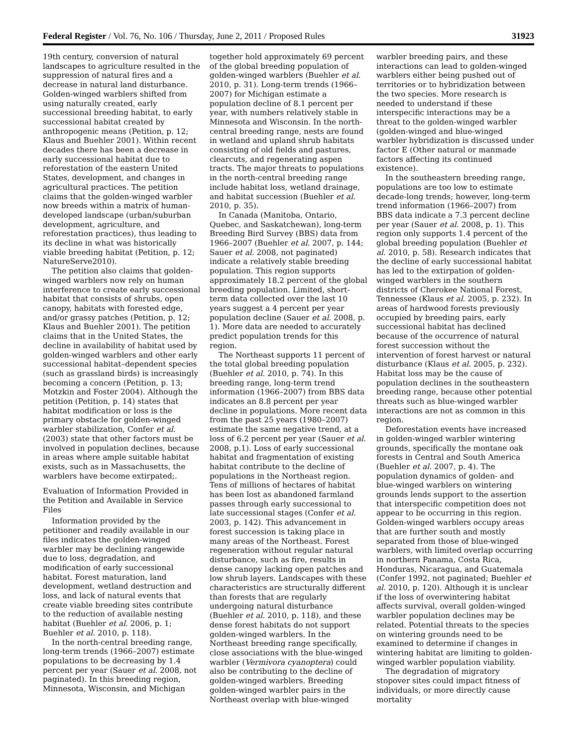Federal Register / Vol. 76, No. 106 / Thursday, June 2, 2011 / Proposed Rules 31923
19th century, conversion of natural landscapes to agriculture resulted in the suppression of natural fires and a decrease in natural land disturbance. Golden-winged warblers shifted from using naturally created, early successional breeding habitat, to early successional habitat created by anthropogenic means (Petition, p. 12; Klaus and Buehler 2001). Within recent decades there has been a decrease in early successional habitat due to reforestation of the eastern United States, development, and changes in agricultural practices. The petition claims that the golden-winged warbler now breeds within a matrix of human-developed landscape (urban/suburban development, agriculture, and reforestation practices), thus leading to its decline in what was historically viable breeding habitat (Petition, p. 12; NatureServe2010).
The petition also claims that golden-winged warblers now rely on human interference to create early successional habitat that consists of shrubs, open canopy, habitats with forested edge, and/or grassy patches (Petition, p. 12; Klaus and Buehler 2001). The petition claims that in the United States, the decline in availability of habitat used by golden-winged warblers and other early successional habitat–dependent species (such as grassland birds) is increasingly becoming a concern (Petition, p. 13; Motzkin and Foster 2004). Although the petition (Petition, p. 14) states that habitat modification or loss is the primary obstacle for golden-winged warbler stabilization, Confer et al. (2003) state that other factors must be involved in population declines, because in areas where ample suitable habitat exists, such as in Massachusetts, the warblers have become extirpated;.
Evaluation of Information Provided in the Petition and Available in Service Files
Information provided by the petitioner and readily available in our files indicates the golden-winged warbler may be declining rangewide due to loss, degradation, and modification of early successional habitat. Forest maturation, land development, wetland destruction and loss, and lack of natural events that create viable breeding sites contribute to the reduction of available nesting habitat (Buehler et al. 2006, p. 1; Buehler et al. 2010, p. 118).
In the north-central breeding range, long-term trends (1966–2007) estimate populations to be decreasing by 1.4 percent per year (Sauer et al. 2008, not paginated). In this breeding region, Minnesota, Wisconsin, and Michigan
together hold approximately 69 percent of the global breeding population of golden-winged warblers (Buehler et al. 2010, p. 31). Long-term trends (1966–2007) for Michigan estimate a population decline of 8.1 percent per year, with numbers relatively stable in Minnesota and Wisconsin. In the north-central breeding range, nests are found in wetland and upland shrub habitats consisting of old fields and pastures, clearcuts, and regenerating aspen tracts. The major threats to populations in the north-central breeding range include habitat loss, wetland drainage, and habitat succession (Buehler et al. 2010, p. 35).
In Canada (Manitoba, Ontario, Quebec, and Saskatchewan), long-term Breeding Bird Survey (BBS) data from 1966–2007 (Buehler et al. 2007, p. 144; Sauer et al. 2008, not paginated) indicate a relatively stable breeding population. This region supports approximately 18.2 percent of the global breeding population. Limited, short-term data collected over the last 10 years suggest a 4 percent per year population decline (Sauer et al. 2008, p. 1). More data are needed to accurately predict population trends for this region.
The Northeast supports 11 percent of the total global breeding population (Buehler et al. 2010, p. 74). In this breeding range, long-term trend information (1966–2007) from BBS data indicates an 8.8 percent per year decline in populations. More recent data from the past 25 years (1980–2007) estimate the same negative trend, at a loss of 6.2 percent per year (Sauer et al. 2008, p.1). Loss of early successional habitat and fragmentation of existing habitat contribute to the decline of populations in the Northeast region. Tens of millions of hectares of habitat has been lost as abandoned farmland passes through early successional to late successional stages (Confer et al. 2003, p. 142). This advancement in forest succession is taking place in many areas of the Northeast. Forest regeneration without regular natural disturbance, such as fire, results in dense canopy lacking open patches and low shrub layers. Landscapes with these characteristics are structurally different than forests that are regularly undergoing natural disturbance (Buehler et al. 2010, p. 118), and these dense forest habitats do not support golden-winged warblers. In the Northeast breeding range specifically, close associations with the blue-winged warbler (Vermivora cyanoptera) could also be contributing to the decline of golden-winged warblers. Breeding golden-winged warbler pairs in the Northeast overlap with blue-winged
warbler breeding pairs, and these interactions can lead to golden-winged warblers either being pushed out of territories or to hybridization between the two species. More research is needed to understand if these interspecific interactions may be a threat to the golden-winged warbler (golden-winged and blue-winged warbler hybridization is discussed under factor E (Other natural or manmade factors affecting its continued existence).
In the southeastern breeding range, populations are too low to estimate decade-long trends; however, long-term trend information (1966–2007) from BBS data indicate a 7.3 percent decline per year (Sauer et al. 2008, p. 1). This region only supports 1.4 percent of the global breeding population (Buehler et al. 2010, p. 58). Research indicates that the decline of early successional habitat has led to the extirpation of golden-winged warblers in the southern districts of Cherokee National Forest, Tennessee (Klaus et al. 2005, p. 232). In areas of hardwood forests previously occupied by breeding pairs, early successional habitat has declined because of the occurrence of natural forest succession without the intervention of forest harvest or natural disturbance (Klaus et al. 2005, p. 232). Habitat loss may be the cause of population declines in the southeastern breeding range, because other potential threats such as blue-winged warbler interactions are not as common in this region.
Deforestation events have increased in golden-winged warbler wintering grounds, specifically the montane oak forests in Central and South America (Buehler et al. 2007, p. 4). The population dynamics of golden- and blue-winged warblers on wintering grounds lends support to the assertion that interspecific competition does not appear to be occurring in this region. Golden-winged warblers occupy areas that are further south and mostly separated from those of blue-winged warblers, with limited overlap occurring in northern Panama, Costa Rica, Honduras, Nicaragua, and Guatemala (Confer 1992, not paginated; Buehler et al. 2010, p. 120). Although it is unclear if the loss of overwintering habitat affects survival, overall golden-winged warbler population declines may be related. Potential threats to the species on wintering grounds need to be examined to determine if changes in wintering habitat are limiting to golden-winged warbler population viability.
The degradation of migratory stopover sites could impact fitness of individuals, or more directly cause mortality